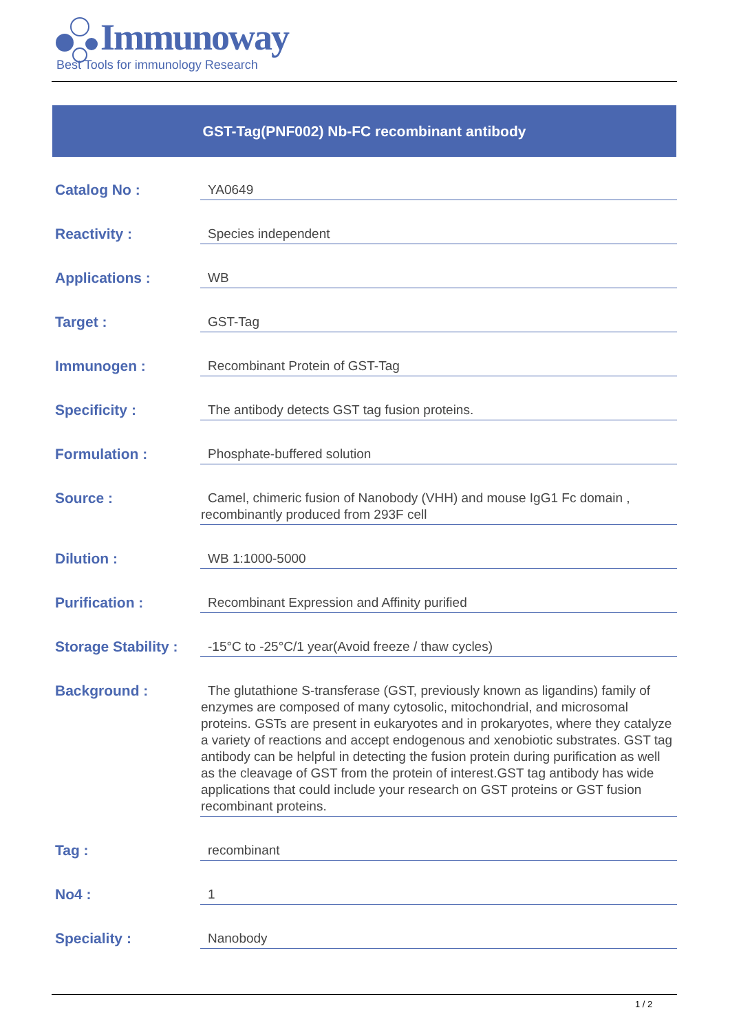Immunoway
Best Tools for immunology Research
GST-Tag(PNF002) Nb-FC recombinant antibody
Catalog No :
YA0649
Reactivity :
Species independent
Applications :
WB
Target :
GST-Tag
Immunogen :
Recombinant Protein of GST-Tag
Specificity :
The antibody detects GST tag fusion proteins.
Formulation :
Phosphate-buffered solution
Source :
Camel, chimeric fusion of Nanobody (VHH) and mouse IgG1 Fc domain , recombinantly produced from 293F cell
Dilution :
WB 1:1000-5000
Purification :
Recombinant Expression and Affinity purified
Storage Stability :
-15°C to -25°C/1 year(Avoid freeze / thaw cycles)
Background :
The glutathione S-transferase (GST, previously known as ligandins) family of enzymes are composed of many cytosolic, mitochondrial, and microsomal proteins. GSTs are present in eukaryotes and in prokaryotes, where they catalyze a variety of reactions and accept endogenous and xenobiotic substrates. GST tag antibody can be helpful in detecting the fusion protein during purification as well as the cleavage of GST from the protein of interest.GST tag antibody has wide applications that could include your research on GST proteins or GST fusion recombinant proteins.
Tag :
recombinant
No4 :
1
Speciality :
Nanobody
1 / 2